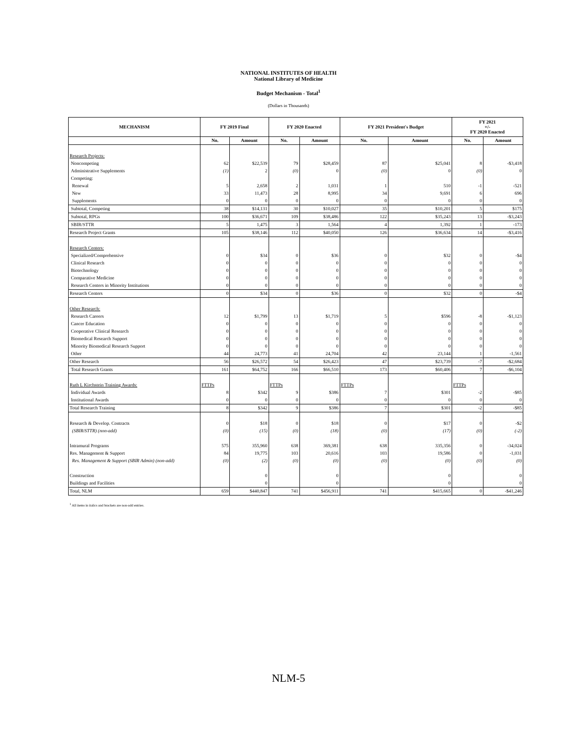NATIONAL INSTITUTES OF HEALTH
National Library of Medicine
Budget Mechanism - Total<sup>1</sup>
(Dollars in Thousands)
| MECHANISM | FY 2019 Final | | FY 2020 Enacted | | FY 2021 President's Budget | | FY 2021 +/- FY 2020 Enacted | |
| --- | --- | --- | --- | --- | --- | --- | --- | --- |
| | No. | Amount | No. | Amount | No. | Amount | No. | Amount |
| Research Projects: | | | | | | | | |
| Noncompeting | 62 | $22,539 | 79 | $28,459 | 87 | $25,041 | 8 | -$3,418 |
| Administrative Supplements | (1) | 2 | (0) | 0 | (0) | 0 | (0) | 0 |
| Competing: | | | | | | | | |
| Renewal | 5 | 2,658 | 2 | 1,031 | 1 | 510 | -1 | -521 |
| New | 33 | 11,473 | 28 | 8,995 | 34 | 9,691 | 6 | 696 |
| Supplements | 0 | 0 | 0 | 0 | 0 | 0 | 0 | 0 |
| Subtotal, Competing | 38 | $14,131 | 30 | $10,027 | 35 | $10,201 | 5 | $175 |
| Subtotal, RPGs | 100 | $36,671 | 109 | $38,486 | 122 | $35,243 | 13 | -$3,243 |
| SBIR/STTR | 5 | 1,475 | 3 | 1,564 | 4 | 1,392 | 1 | -173 |
| Research Project Grants | 105 | $38,146 | 112 | $40,050 | 126 | $36,634 | 14 | -$3,416 |
| Research Centers: | | | | | | | | |
| Specialized/Comprehensive | 0 | $34 | 0 | $36 | 0 | $32 | 0 | -$4 |
| Clinical Research | 0 | 0 | 0 | 0 | 0 | 0 | 0 | 0 |
| Biotechnology | 0 | 0 | 0 | 0 | 0 | 0 | 0 | 0 |
| Comparative Medicine | 0 | 0 | 0 | 0 | 0 | 0 | 0 | 0 |
| Research Centers in Minority Institutions | 0 | 0 | 0 | 0 | 0 | 0 | 0 | 0 |
| Research Centers | 0 | $34 | 0 | $36 | 0 | $32 | 0 | -$4 |
| Other Research: | | | | | | | | |
| Research Careers | 12 | $1,799 | 13 | $1,719 | 5 | $596 | -8 | -$1,123 |
| Cancer Education | 0 | 0 | 0 | 0 | 0 | 0 | 0 | 0 |
| Cooperative Clinical Research | 0 | 0 | 0 | 0 | 0 | 0 | 0 | 0 |
| Biomedical Research Support | 0 | 0 | 0 | 0 | 0 | 0 | 0 | 0 |
| Minority Biomedical Research Support | 0 | 0 | 0 | 0 | 0 | 0 | 0 | 0 |
| Other | 44 | 24,773 | 41 | 24,704 | 42 | 23,144 | 1 | -1,561 |
| Other Research | 56 | $26,572 | 54 | $26,423 | 47 | $23,739 | -7 | -$2,684 |
| Total Research Grants | 161 | $64,752 | 166 | $66,510 | 173 | $60,406 | 7 | -$6,104 |
| Ruth L Kirchstein Training Awards: | FTTPs | | FTTPs | | FTTPs | | FTTPs | |
| Individual Awards | 8 | $342 | 9 | $386 | 7 | $301 | -2 | -$85 |
| Institutional Awards | 0 | 0 | 0 | 0 | 0 | 0 | 0 | 0 |
| Total Research Training | 8 | $342 | 9 | $386 | 7 | $301 | -2 | -$85 |
| Research & Develop. Contracts | 0 | $18 | 0 | $18 | 0 | $17 | 0 | -$2 |
| (SBIR/STTR) (non-add) | (0) | (15) | (0) | (18) | (0) | (17) | (0) | (-2) |
| Intramural Programs | 575 | 355,960 | 638 | 369,381 | 638 | 335,356 | 0 | -34,024 |
| Res. Management & Support | 84 | 19,775 | 103 | 20,616 | 103 | 19,586 | 0 | -1,031 |
| Res. Management & Support (SBIR Admin) (non-add) | (0) | (2) | (0) | (0) | (0) | (0) | (0) | (0) |
| Construction | | 0 | | 0 | | 0 | | 0 |
| Buildings and Facilities | | 0 | | 0 | | 0 | | 0 |
| Total, NLM | 659 | $440,847 | 741 | $456,911 | 741 | $415,665 | 0 | -$41,246 |
<sup>1</sup> All items in italics and brackets are non-add entries.
NLM-5